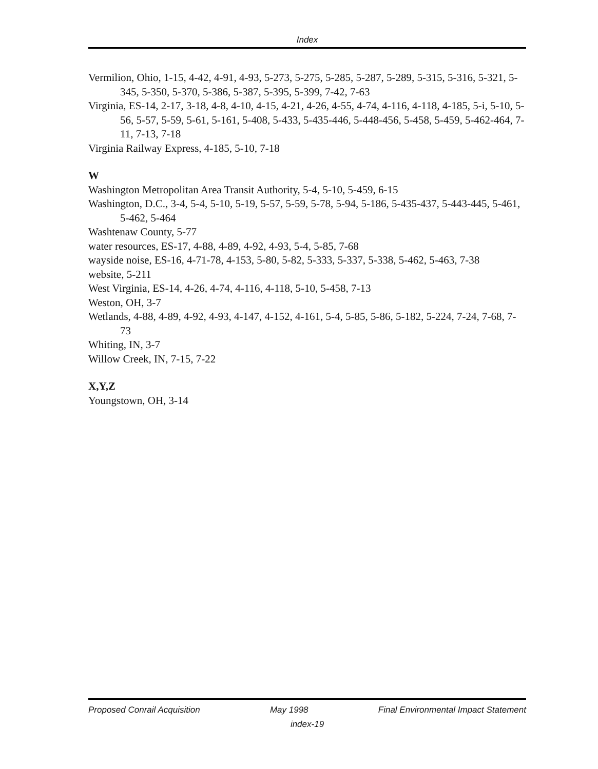Index
Vermilion, Ohio, 1-15, 4-42, 4-91, 4-93, 5-273, 5-275, 5-285, 5-287, 5-289, 5-315, 5-316, 5-321, 5-345, 5-350, 5-370, 5-386, 5-387, 5-395, 5-399, 7-42, 7-63
Virginia, ES-14, 2-17, 3-18, 4-8, 4-10, 4-15, 4-21, 4-26, 4-55, 4-74, 4-116, 4-118, 4-185, 5-i, 5-10, 5-56, 5-57, 5-59, 5-61, 5-161, 5-408, 5-433, 5-435-446, 5-448-456, 5-458, 5-459, 5-462-464, 7-11, 7-13, 7-18
Virginia Railway Express, 4-185, 5-10, 7-18
W
Washington Metropolitan Area Transit Authority, 5-4, 5-10, 5-459, 6-15
Washington, D.C., 3-4, 5-4, 5-10, 5-19, 5-57, 5-59, 5-78, 5-94, 5-186, 5-435-437, 5-443-445, 5-461, 5-462, 5-464
Washtenaw County, 5-77
water resources, ES-17, 4-88, 4-89, 4-92, 4-93, 5-4, 5-85, 7-68
wayside noise, ES-16, 4-71-78, 4-153, 5-80, 5-82, 5-333, 5-337, 5-338, 5-462, 5-463, 7-38
website, 5-211
West Virginia, ES-14, 4-26, 4-74, 4-116, 4-118, 5-10, 5-458, 7-13
Weston, OH, 3-7
Wetlands, 4-88, 4-89, 4-92, 4-93, 4-147, 4-152, 4-161, 5-4, 5-85, 5-86, 5-182, 5-224, 7-24, 7-68, 7-73
Whiting, IN, 3-7
Willow Creek, IN, 7-15, 7-22
X,Y,Z
Youngstown, OH, 3-14
Proposed Conrail Acquisition May 1998 Final Environmental Impact Statement
index-19